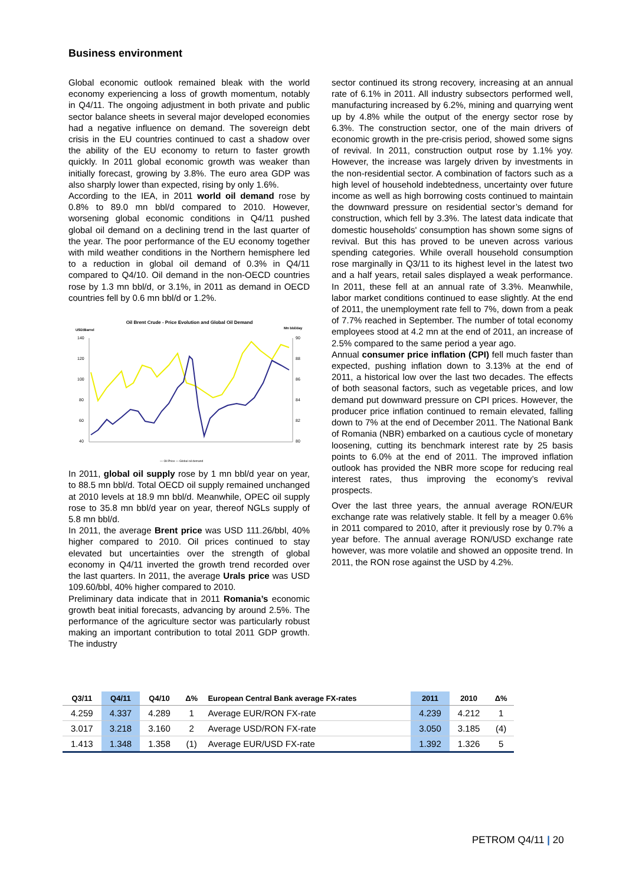Business environment
Global economic outlook remained bleak with the world economy experiencing a loss of growth momentum, notably in Q4/11. The ongoing adjustment in both private and public sector balance sheets in several major developed economies had a negative influence on demand. The sovereign debt crisis in the EU countries continued to cast a shadow over the ability of the EU economy to return to faster growth quickly. In 2011 global economic growth was weaker than initially forecast, growing by 3.8%. The euro area GDP was also sharply lower than expected, rising by only 1.6%.
According to the IEA, in 2011 world oil demand rose by 0.8% to 89.0 mn bbl/d compared to 2010. However, worsening global economic conditions in Q4/11 pushed global oil demand on a declining trend in the last quarter of the year. The poor performance of the EU economy together with mild weather conditions in the Northern hemisphere led to a reduction in global oil demand of 0.3% in Q4/11 compared to Q4/10. Oil demand in the non-OECD countries rose by 1.3 mn bbl/d, or 3.1%, in 2011 as demand in OECD countries fell by 0.6 mn bbl/d or 1.2%.
Oil Brent Crude - Price Evolution and Global Oil Demand
USD/Barrel
Mn bbl/day
140
120
100
80
60
40
90
88
86
84
82
80
— Oil Price — Global oil demand
In 2011, global oil supply rose by 1 mn bbl/d year on year, to 88.5 mn bbl/d. Total OECD oil supply remained unchanged at 2010 levels at 18.9 mn bbl/d. Meanwhile, OPEC oil supply rose to 35.8 mn bbl/d year on year, thereof NGLs supply of 5.8 mn bbl/d.
In 2011, the average Brent price was USD 111.26/bbl, 40% higher compared to 2010. Oil prices continued to stay elevated but uncertainties over the strength of global economy in Q4/11 inverted the growth trend recorded over the last quarters. In 2011, the average Urals price was USD 109.60/bbl, 40% higher compared to 2010.
Preliminary data indicate that in 2011 Romania’s economic growth beat initial forecasts, advancing by around 2.5%. The performance of the agriculture sector was particularly robust making an important contribution to total 2011 GDP growth. The industry
sector continued its strong recovery, increasing at an annual rate of 6.1% in 2011. All industry subsectors performed well, manufacturing increased by 6.2%, mining and quarrying went up by 4.8% while the output of the energy sector rose by 6.3%. The construction sector, one of the main drivers of economic growth in the pre-crisis period, showed some signs of revival. In 2011, construction output rose by 1.1% yoy. However, the increase was largely driven by investments in the non-residential sector. A combination of factors such as a high level of household indebtedness, uncertainty over future income as well as high borrowing costs continued to maintain the downward pressure on residential sector’s demand for construction, which fell by 3.3%. The latest data indicate that domestic households' consumption has shown some signs of revival. But this has proved to be uneven across various spending categories. While overall household consumption rose marginally in Q3/11 to its highest level in the latest two and a half years, retail sales displayed a weak performance. In 2011, these fell at an annual rate of 3.3%. Meanwhile, labor market conditions continued to ease slightly. At the end of 2011, the unemployment rate fell to 7%, down from a peak of 7.7% reached in September. The number of total economy employees stood at 4.2 mn at the end of 2011, an increase of 2.5% compared to the same period a year ago.
Annual consumer price inflation (CPI) fell much faster than expected, pushing inflation down to 3.13% at the end of 2011, a historical low over the last two decades. The effects of both seasonal factors, such as vegetable prices, and low demand put downward pressure on CPI prices. However, the producer price inflation continued to remain elevated, falling down to 7% at the end of December 2011. The National Bank of Romania (NBR) embarked on a cautious cycle of monetary loosening, cutting its benchmark interest rate by 25 basis points to 6.0% at the end of 2011. The improved inflation outlook has provided the NBR more scope for reducing real interest rates, thus improving the economy’s revival prospects.
Over the last three years, the annual average RON/EUR exchange rate was relatively stable. It fell by a meager 0.6% in 2011 compared to 2010, after it previously rose by 0.7% a year before. The annual average RON/USD exchange rate however, was more volatile and showed an opposite trend. In 2011, the RON rose against the USD by 4.2%.
| Q3/11 | Q4/11 | Q4/10 | Δ% | European Central Bank average FX-rates | 2011 | 2010 | Δ% |
| --- | --- | --- | --- | --- | --- | --- | --- |
| 4.259 | 4.337 | 4.289 | 1 | Average EUR/RON FX-rate | 4.239 | 4.212 | 1 |
| 3.017 | 3.218 | 3.160 | 2 | Average USD/RON FX-rate | 3.050 | 3.185 | (4) |
| 1.413 | 1.348 | 1.358 | (1) | Average EUR/USD FX-rate | 1.392 | 1.326 | 5 |
PETROM Q4/11 | 20